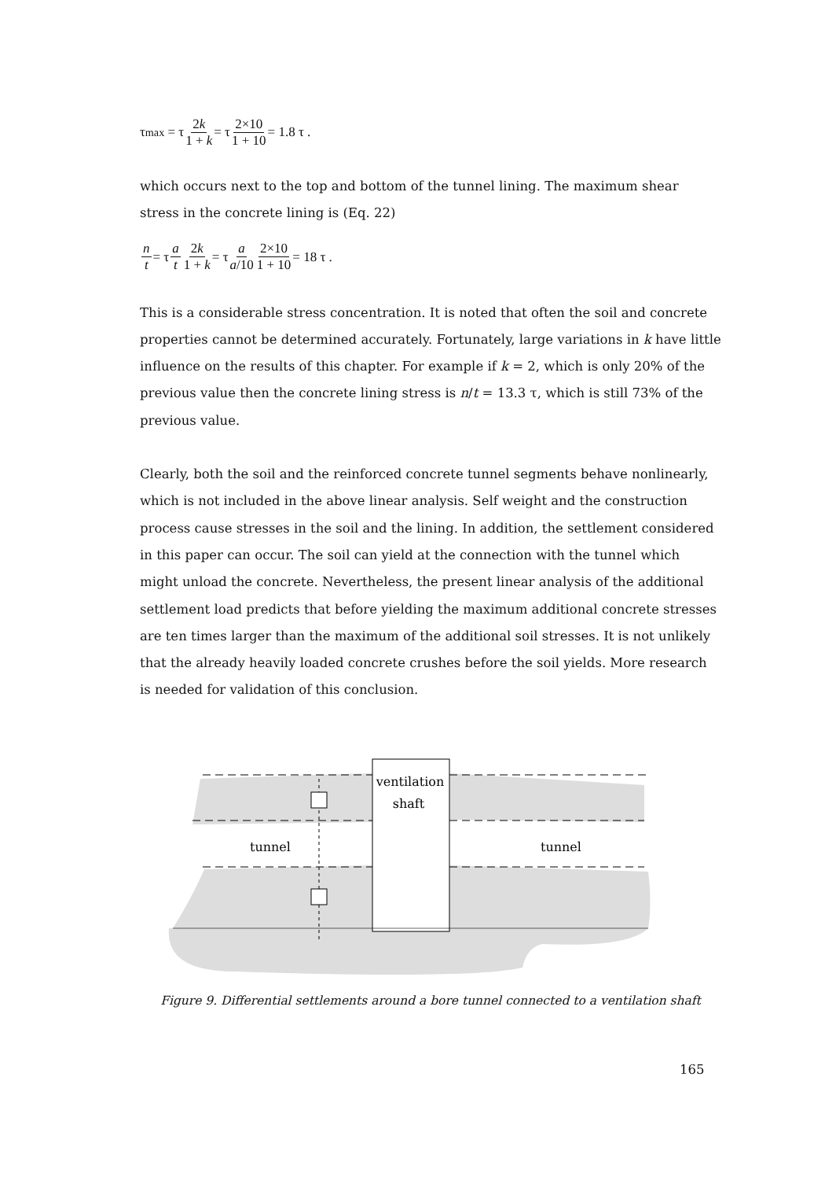τ<sub>max</sub> = τ 2k 1 + k = τ 2×10 1 + 10 = 1.8 τ .
which occurs next to the top and bottom of the tunnel lining. The maximum shear stress in the concrete lining is (Eq. 22)
n t = τ a t 2k 1 + k = τ a a/10 2×10 1 + 10 = 18 τ .
This is a considerable stress concentration. It is noted that often the soil and concrete properties cannot be determined accurately. Fortunately, large variations in k have little influence on the results of this chapter. For example if k = 2, which is only 20% of the previous value then the concrete lining stress is n/t = 13.3 τ, which is still 73% of the previous value.
Clearly, both the soil and the reinforced concrete tunnel segments behave nonlinearly, which is not included in the above linear analysis. Self weight and the construction process cause stresses in the soil and the lining. In addition, the settlement considered in this paper can occur. The soil can yield at the connection with the tunnel which might unload the concrete. Nevertheless, the present linear analysis of the additional settlement load predicts that before yielding the maximum additional concrete stresses are ten times larger than the maximum of the additional soil stresses. It is not unlikely that the already heavily loaded concrete crushes before the soil yields. More research is needed for validation of this conclusion.
ventilation
shaft
tunnel
tunnel
Figure 9. Differential settlements around a bore tunnel connected to a ventilation shaft
165